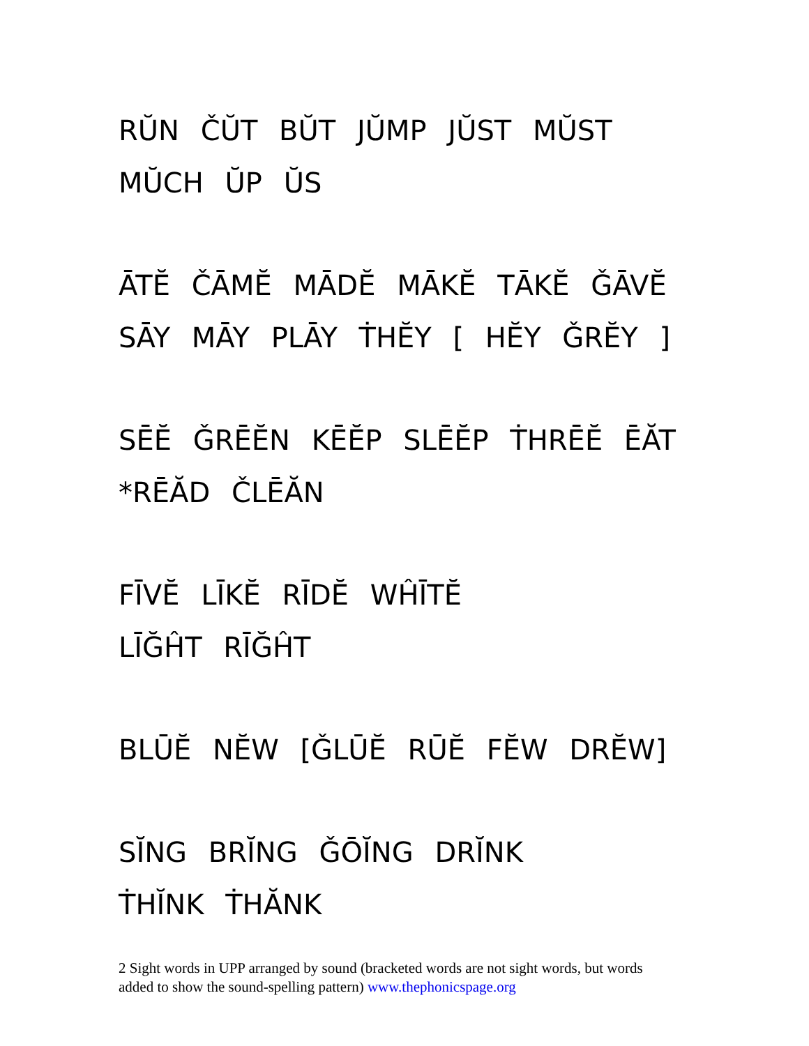RŬN ČŬT BŬT JŬMP JŬST MŬST
MŬCH ŬP ŬS
ĀTĔ ČĀMĔ MĀDĔ MĀKĔ TĀKĔ ǦĀVĔ
SĀY MĀY PLĀY ṪHĔY [ HĔY ǦRĔY ]
SĒĔ ǦRĒĔN KĒĔP SLĒĔP ṪHRĒĔ ĒĂT
*RĒĂD ČLĒĂN
FĪVĔ LĪKĔ RĪDĔ WĤĪTĔ
LĪĞĤT RĪĞĤT
BLŪĔ NĔW [ǦLŪĔ RŪĔ FĔW DRĔW]
SĬNG BRĬNG ǦŌĬNG DRĬNK
ṪHĬNK ṪHĂNK
2 Sight words in UPP arranged by sound (bracketed words are not sight words, but words added to show the sound-spelling pattern) www.thephonicspage.org